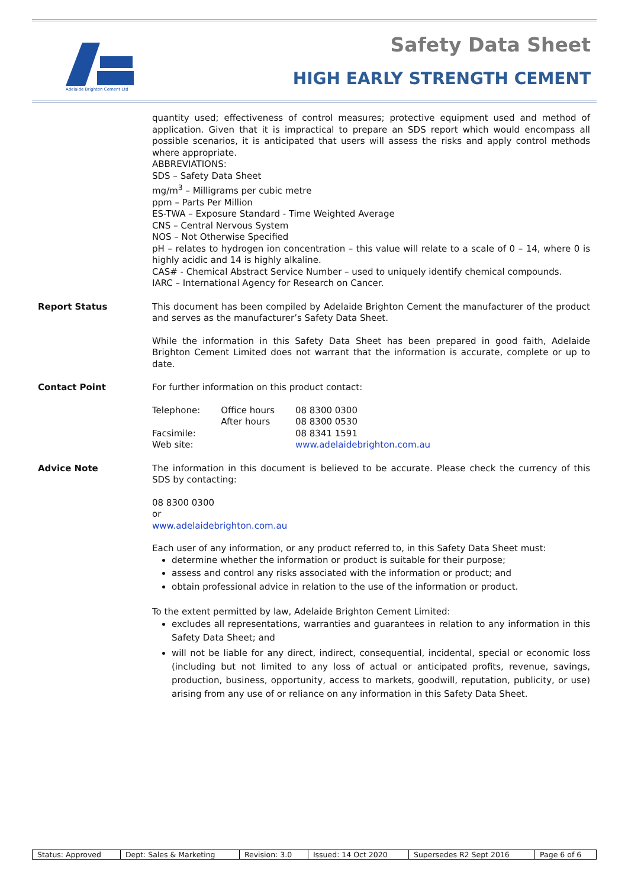Adelaide Brighton Cement Ltd
Safety Data Sheet
HIGH EARLY STRENGTH CEMENT
quantity used; effectiveness of control measures; protective equipment used and method of application. Given that it is impractical to prepare an SDS report which would encompass all possible scenarios, it is anticipated that users will assess the risks and apply control methods where appropriate.
ABBREVIATIONS:
SDS – Safety Data Sheet
mg/m<sup>3</sup> – Milligrams per cubic metre
ppm – Parts Per Million
ES-TWA – Exposure Standard - Time Weighted Average
CNS – Central Nervous System
NOS – Not Otherwise Specified
pH – relates to hydrogen ion concentration – this value will relate to a scale of 0 – 14, where 0 is highly acidic and 14 is highly alkaline.
CAS# - Chemical Abstract Service Number – used to uniquely identify chemical compounds.
IARC – International Agency for Research on Cancer.
Report Status This document has been compiled by Adelaide Brighton Cement the manufacturer of the product and serves as the manufacturer’s Safety Data Sheet.
While the information in this Safety Data Sheet has been prepared in good faith, Adelaide Brighton Cement Limited does not warrant that the information is accurate, complete or up to date.
Contact Point For further information on this product contact:
| Telephone: | Office hours After hours | 08 8300 0300 08 8300 0530 |
| Facsimile: | | 08 8341 1591 |
| Web site: | | www.adelaidebrighton.com.au |
Advice Note The information in this document is believed to be accurate. Please check the currency of this SDS by contacting:
08 8300 0300
or
www.adelaidebrighton.com.au
Each user of any information, or any product referred to, in this Safety Data Sheet must:
determine whether the information or product is suitable for their purpose;
assess and control any risks associated with the information or product; and
obtain professional advice in relation to the use of the information or product.
To the extent permitted by law, Adelaide Brighton Cement Limited:
excludes all representations, warranties and guarantees in relation to any information in this Safety Data Sheet; and
will not be liable for any direct, indirect, consequential, incidental, special or economic loss (including but not limited to any loss of actual or anticipated profits, revenue, savings, production, business, opportunity, access to markets, goodwill, reputation, publicity, or use) arising from any use of or reliance on any information in this Safety Data Sheet.
| Status: Approved | Dept: Sales & Marketing | Revision: 3.0 | Issued: 14 Oct 2020 | Supersedes R2 Sept 2016 | Page 6 of 6 |